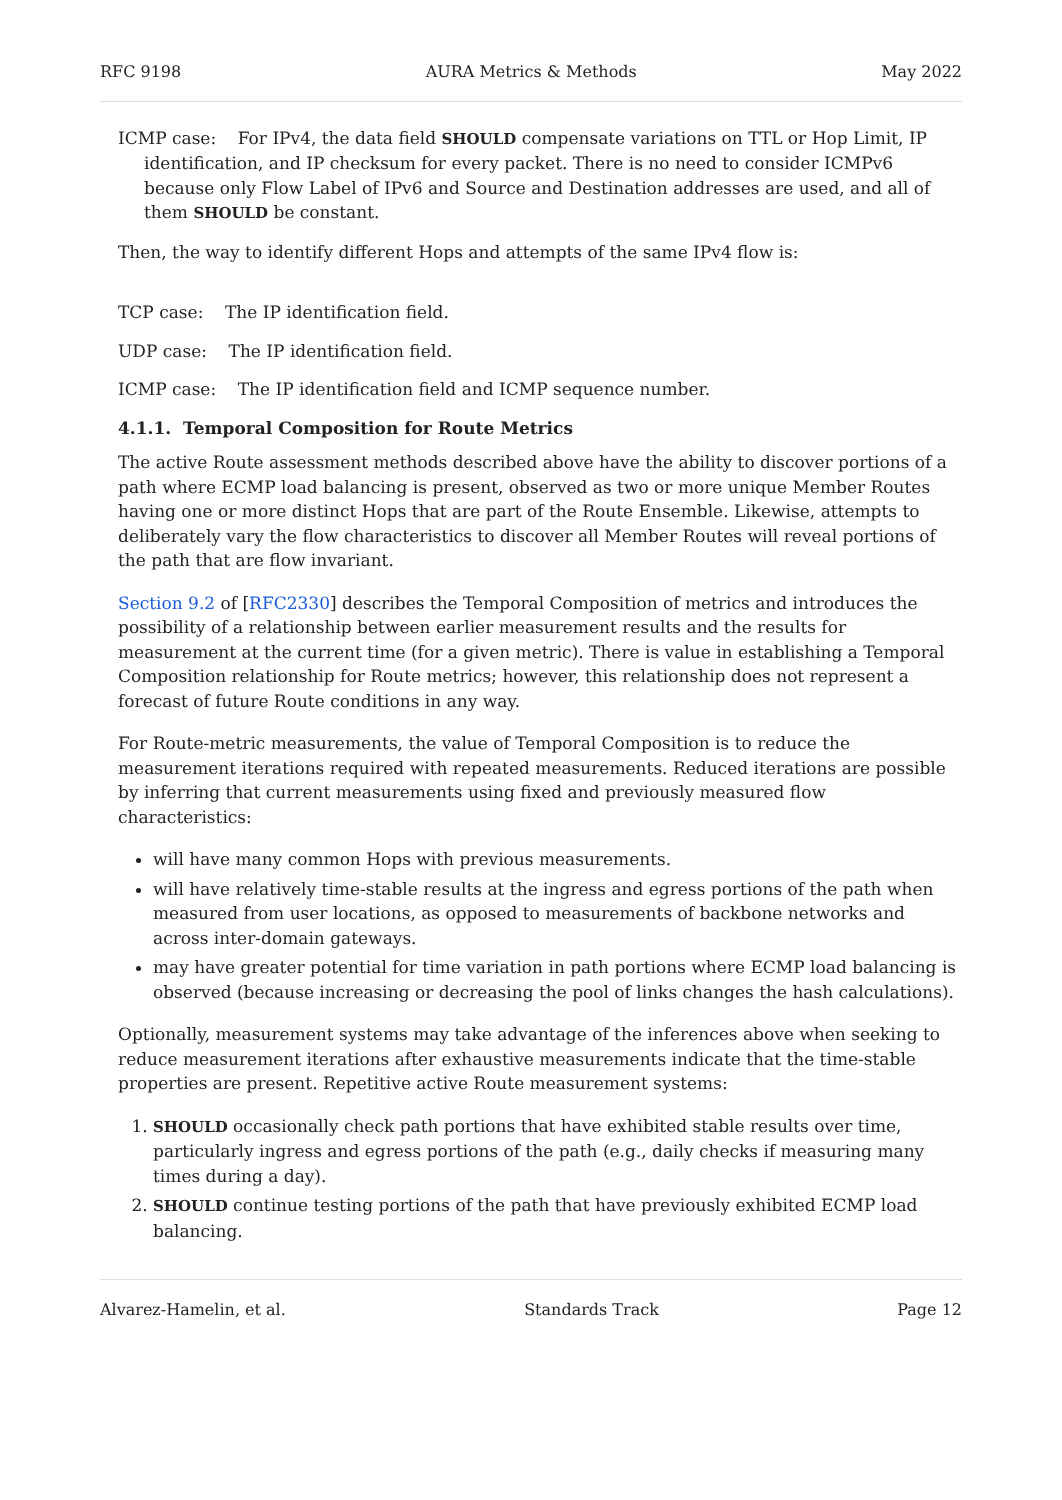RFC 9198 AURA Metrics & Methods May 2022
ICMP case: For IPv4, the data field SHOULD compensate variations on TTL or Hop Limit, IP identification, and IP checksum for every packet. There is no need to consider ICMPv6 because only Flow Label of IPv6 and Source and Destination addresses are used, and all of them SHOULD be constant.
Then, the way to identify different Hops and attempts of the same IPv4 flow is:
TCP case: The IP identification field.
UDP case: The IP identification field.
ICMP case: The IP identification field and ICMP sequence number.
4.1.1. Temporal Composition for Route Metrics
The active Route assessment methods described above have the ability to discover portions of a path where ECMP load balancing is present, observed as two or more unique Member Routes having one or more distinct Hops that are part of the Route Ensemble. Likewise, attempts to deliberately vary the flow characteristics to discover all Member Routes will reveal portions of the path that are flow invariant.
Section 9.2 of [RFC2330] describes the Temporal Composition of metrics and introduces the possibility of a relationship between earlier measurement results and the results for measurement at the current time (for a given metric). There is value in establishing a Temporal Composition relationship for Route metrics; however, this relationship does not represent a forecast of future Route conditions in any way.
For Route-metric measurements, the value of Temporal Composition is to reduce the measurement iterations required with repeated measurements. Reduced iterations are possible by inferring that current measurements using fixed and previously measured flow characteristics:
will have many common Hops with previous measurements.
will have relatively time-stable results at the ingress and egress portions of the path when measured from user locations, as opposed to measurements of backbone networks and across inter-domain gateways.
may have greater potential for time variation in path portions where ECMP load balancing is observed (because increasing or decreasing the pool of links changes the hash calculations).
Optionally, measurement systems may take advantage of the inferences above when seeking to reduce measurement iterations after exhaustive measurements indicate that the time-stable properties are present. Repetitive active Route measurement systems:
1. SHOULD occasionally check path portions that have exhibited stable results over time, particularly ingress and egress portions of the path (e.g., daily checks if measuring many times during a day).
2. SHOULD continue testing portions of the path that have previously exhibited ECMP load balancing.
Alvarez-Hamelin, et al. Standards Track Page 12